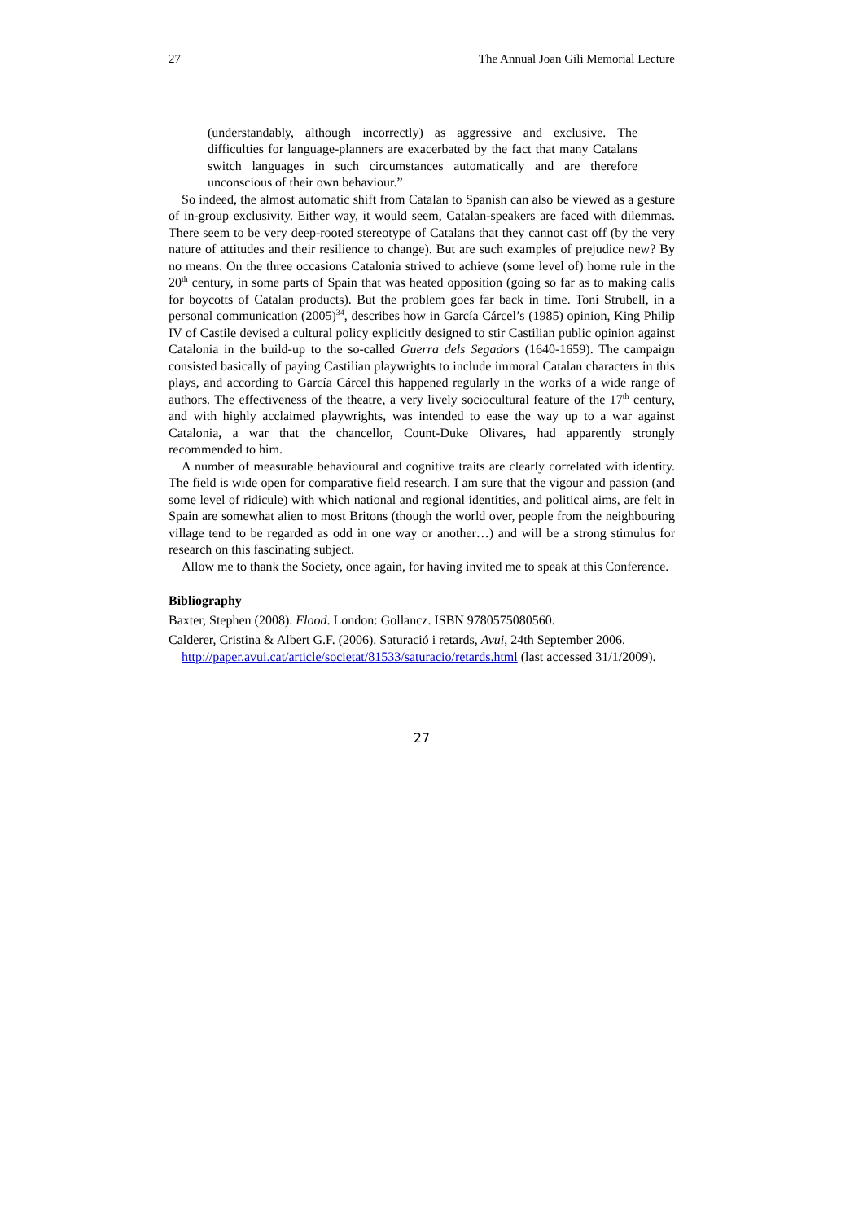27 The Annual Joan Gili Memorial Lecture
(understandably, although incorrectly) as aggressive and exclusive. The difficulties for language-planners are exacerbated by the fact that many Catalans switch languages in such circumstances automatically and are therefore unconscious of their own behaviour.”
So indeed, the almost automatic shift from Catalan to Spanish can also be viewed as a gesture of in-group exclusivity. Either way, it would seem, Catalan-speakers are faced with dilemmas. There seem to be very deep-rooted stereotype of Catalans that they cannot cast off (by the very nature of attitudes and their resilience to change). But are such examples of prejudice new? By no means. On the three occasions Catalonia strived to achieve (some level of) home rule in the 20<sup>th</sup> century, in some parts of Spain that was heated opposition (going so far as to making calls for boycotts of Catalan products). But the problem goes far back in time. Toni Strubell, in a personal communication (2005)<sup>34</sup>, describes how in García Cárcel’s (1985) opinion, King Philip IV of Castile devised a cultural policy explicitly designed to stir Castilian public opinion against Catalonia in the build-up to the so-called Guerra dels Segadors (1640-1659). The campaign consisted basically of paying Castilian playwrights to include immoral Catalan characters in this plays, and according to García Cárcel this happened regularly in the works of a wide range of authors. The effectiveness of the theatre, a very lively sociocultural feature of the 17<sup>th</sup> century, and with highly acclaimed playwrights, was intended to ease the way up to a war against Catalonia, a war that the chancellor, Count-Duke Olivares, had apparently strongly recommended to him.
A number of measurable behavioural and cognitive traits are clearly correlated with identity. The field is wide open for comparative field research. I am sure that the vigour and passion (and some level of ridicule) with which national and regional identities, and political aims, are felt in Spain are somewhat alien to most Britons (though the world over, people from the neighbouring village tend to be regarded as odd in one way or another…) and will be a strong stimulus for research on this fascinating subject.
Allow me to thank the Society, once again, for having invited me to speak at this Conference.
Bibliography
Baxter, Stephen (2008). Flood. London: Gollancz. ISBN 9780575080560.
Calderer, Cristina & Albert G.F. (2006). Saturació i retards, Avui, 24th September 2006. http://paper.avui.cat/article/societat/81533/saturacio/retards.html (last accessed 31/1/2009).
27